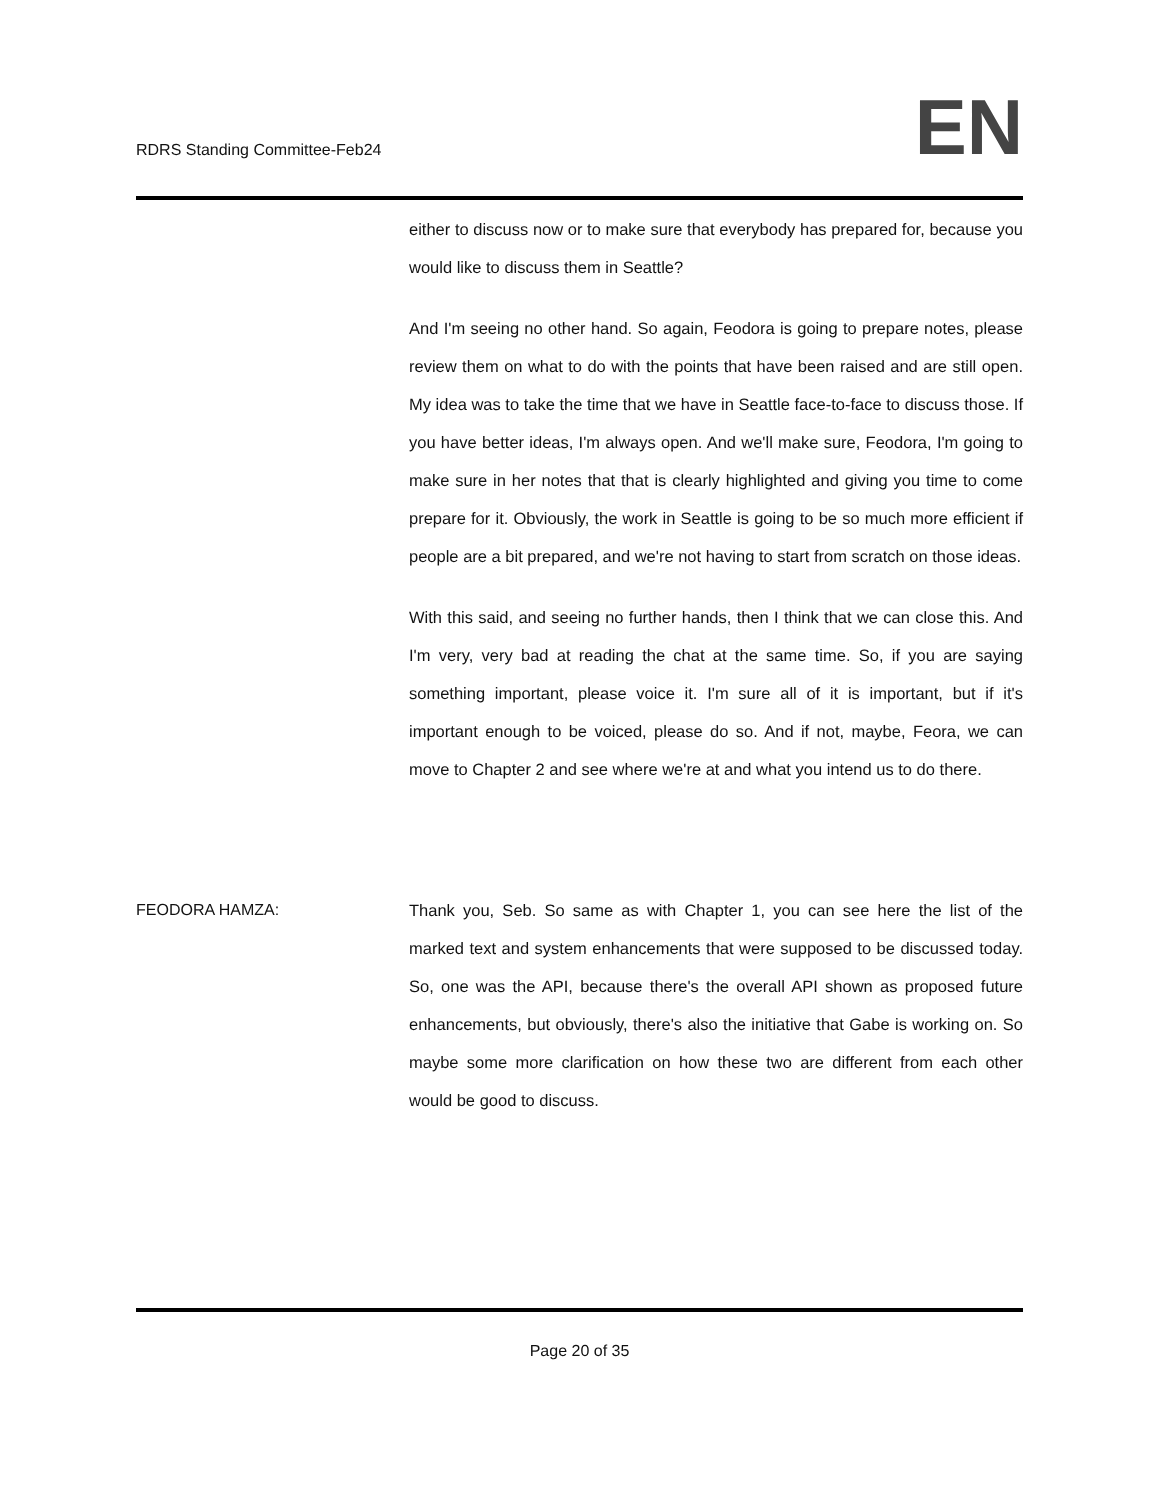RDRS Standing Committee-Feb24
EN
either to discuss now or to make sure that everybody has prepared for, because you would like to discuss them in Seattle?
And I'm seeing no other hand. So again, Feodora is going to prepare notes, please review them on what to do with the points that have been raised and are still open. My idea was to take the time that we have in Seattle face-to-face to discuss those. If you have better ideas, I'm always open. And we'll make sure, Feodora, I'm going to make sure in her notes that that is clearly highlighted and giving you time to come prepare for it. Obviously, the work in Seattle is going to be so much more efficient if people are a bit prepared, and we're not having to start from scratch on those ideas.
With this said, and seeing no further hands, then I think that we can close this. And I'm very, very bad at reading the chat at the same time. So, if you are saying something important, please voice it. I'm sure all of it is important, but if it's important enough to be voiced, please do so. And if not, maybe, Feora, we can move to Chapter 2 and see where we're at and what you intend us to do there.
FEODORA HAMZA: Thank you, Seb. So same as with Chapter 1, you can see here the list of the marked text and system enhancements that were supposed to be discussed today. So, one was the API, because there's the overall API shown as proposed future enhancements, but obviously, there's also the initiative that Gabe is working on. So maybe some more clarification on how these two are different from each other would be good to discuss.
Page 20 of 35